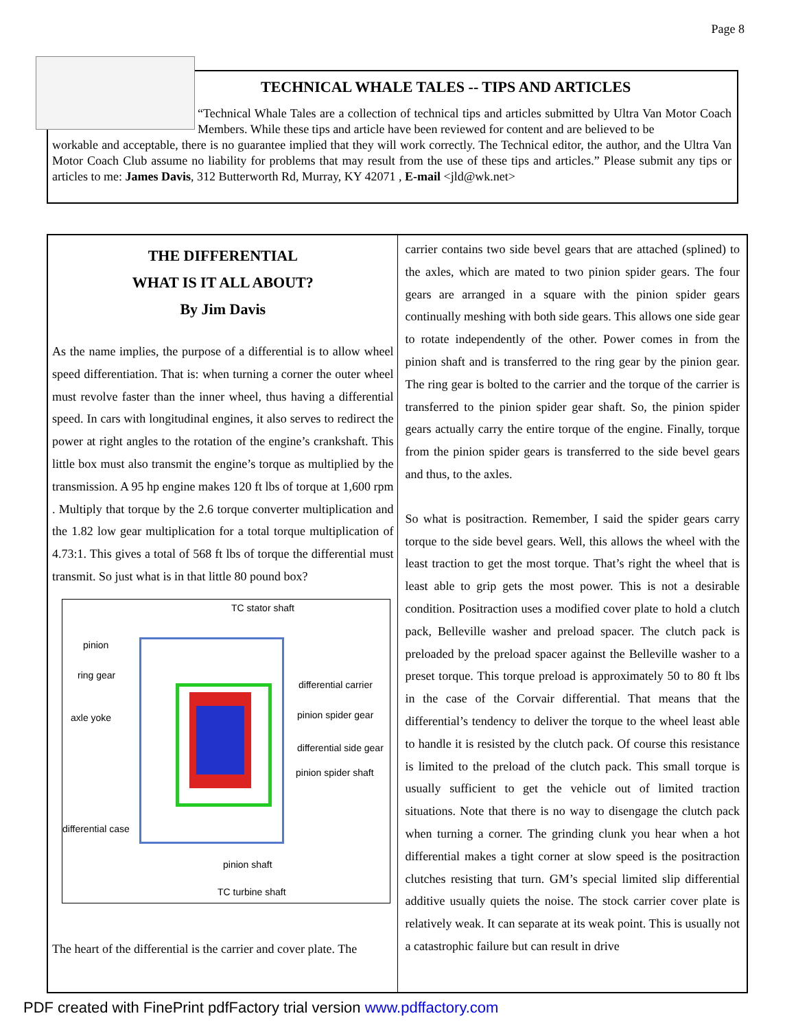Page 8
TECHNICAL WHALE TALES -- TIPS AND ARTICLES
“Technical Whale Tales are a collection of technical tips and articles submitted by Ultra Van Motor Coach Members. While these tips and article have been reviewed for content and are believed to be
workable and acceptable, there is no guarantee implied that they will work correctly. The Technical editor, the author, and the Ultra Van Motor Coach Club assume no liability for problems that may result from the use of these tips and articles.” Please submit any tips or articles to me: James Davis, 312 Butterworth Rd, Murray, KY 42071 , E-mail <jld@wk.net>
THE DIFFERENTIAL
WHAT IS IT ALL ABOUT?
By Jim Davis
As the name implies, the purpose of a differential is to allow wheel speed differentiation. That is: when turning a corner the outer wheel must revolve faster than the inner wheel, thus having a differential speed. In cars with longitudinal engines, it also serves to redirect the power at right angles to the rotation of the engine’s crankshaft. This little box must also transmit the engine’s torque as multiplied by the transmission. A 95 hp engine makes 120 ft lbs of torque at 1,600 rpm . Multiply that torque by the 2.6 torque converter multiplication and the 1.82 low gear multiplication for a total torque multiplication of 4.73:1. This gives a total of 568 ft lbs of torque the differential must transmit. So just what is in that little 80 pound box?
TC stator shaft
pinion
ring gear
differential carrier
axle yoke pinion spider gear
differential side gear
pinion spider shaft
differential case
pinion shaft
TC turbine shaft
The heart of the differential is the carrier and cover plate. The
carrier contains two side bevel gears that are attached (splined) to the axles, which are mated to two pinion spider gears. The four gears are arranged in a square with the pinion spider gears continually meshing with both side gears. This allows one side gear to rotate independently of the other. Power comes in from the pinion shaft and is transferred to the ring gear by the pinion gear. The ring gear is bolted to the carrier and the torque of the carrier is transferred to the pinion spider gear shaft. So, the pinion spider gears actually carry the entire torque of the engine. Finally, torque from the pinion spider gears is transferred to the side bevel gears and thus, to the axles.
So what is positraction. Remember, I said the spider gears carry torque to the side bevel gears. Well, this allows the wheel with the least traction to get the most torque. That’s right the wheel that is least able to grip gets the most power. This is not a desirable condition. Positraction uses a modified cover plate to hold a clutch pack, Belleville washer and preload spacer. The clutch pack is preloaded by the preload spacer against the Belleville washer to a preset torque. This torque preload is approximately 50 to 80 ft lbs in the case of the Corvair differential. That means that the differential’s tendency to deliver the torque to the wheel least able to handle it is resisted by the clutch pack. Of course this resistance is limited to the preload of the clutch pack. This small torque is usually sufficient to get the vehicle out of limited traction situations. Note that there is no way to disengage the clutch pack when turning a corner. The grinding clunk you hear when a hot differential makes a tight corner at slow speed is the positraction clutches resisting that turn. GM’s special limited slip differential additive usually quiets the noise. The stock carrier cover plate is relatively weak. It can separate at its weak point. This is usually not a catastrophic failure but can result in drive
PDF created with FinePrint pdfFactory trial version www.pdffactory.com